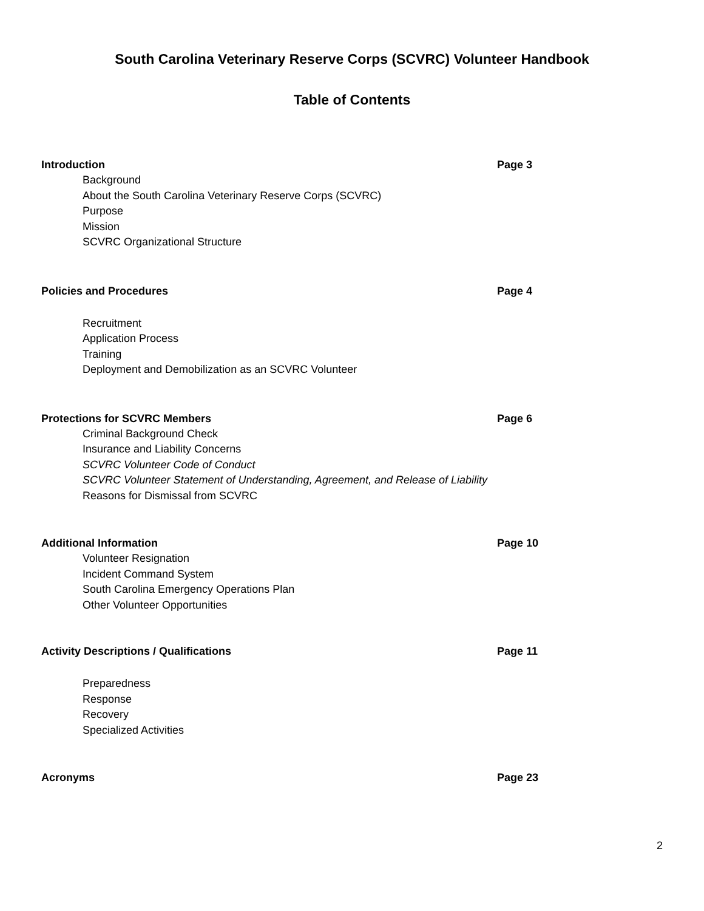South Carolina Veterinary Reserve Corps (SCVRC) Volunteer Handbook
Table of Contents
Introduction Page 3
Background
About the South Carolina Veterinary Reserve Corps (SCVRC)
Purpose
Mission
SCVRC Organizational Structure
Policies and Procedures Page 4
Recruitment
Application Process
Training
Deployment and Demobilization as an SCVRC Volunteer
Protections for SCVRC Members Page 6
Criminal Background Check
Insurance and Liability Concerns
SCVRC Volunteer Code of Conduct
SCVRC Volunteer Statement of Understanding, Agreement, and Release of Liability
Reasons for Dismissal from SCVRC
Additional Information Page 10
Volunteer Resignation
Incident Command System
South Carolina Emergency Operations Plan
Other Volunteer Opportunities
Activity Descriptions / Qualifications Page 11
Preparedness
Response
Recovery
Specialized Activities
Acronyms Page 23
2